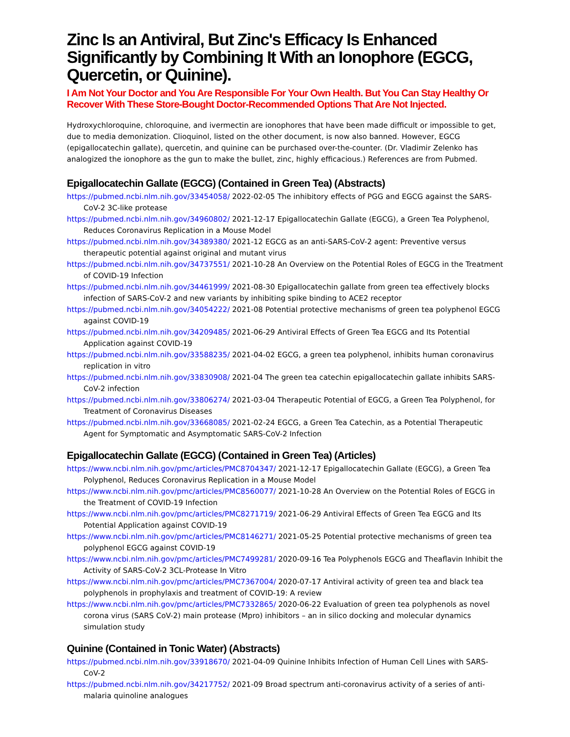Zinc Is an Antiviral, But Zinc's Efficacy Is Enhanced Significantly by Combining It With an Ionophore (EGCG, Quercetin, or Quinine).
I Am Not Your Doctor and You Are Responsible For Your Own Health. But You Can Stay Healthy Or Recover With These Store-Bought Doctor-Recommended Options That Are Not Injected.
Hydroxychloroquine, chloroquine, and ivermectin are ionophores that have been made difficult or impossible to get, due to media demonization. Clioquinol, listed on the other document, is now also banned. However, EGCG (epigallocatechin gallate), quercetin, and quinine can be purchased over-the-counter. (Dr. Vladimir Zelenko has analogized the ionophore as the gun to make the bullet, zinc, highly efficacious.) References are from Pubmed.
Epigallocatechin Gallate (EGCG) (Contained in Green Tea) (Abstracts)
https://pubmed.ncbi.nlm.nih.gov/33454058/ 2022-02-05 The inhibitory effects of PGG and EGCG against the SARS-CoV-2 3C-like protease
https://pubmed.ncbi.nlm.nih.gov/34960802/ 2021-12-17 Epigallocatechin Gallate (EGCG), a Green Tea Polyphenol, Reduces Coronavirus Replication in a Mouse Model
https://pubmed.ncbi.nlm.nih.gov/34389380/ 2021-12 EGCG as an anti-SARS-CoV-2 agent: Preventive versus therapeutic potential against original and mutant virus
https://pubmed.ncbi.nlm.nih.gov/34737551/ 2021-10-28 An Overview on the Potential Roles of EGCG in the Treatment of COVID-19 Infection
https://pubmed.ncbi.nlm.nih.gov/34461999/ 2021-08-30 Epigallocatechin gallate from green tea effectively blocks infection of SARS-CoV-2 and new variants by inhibiting spike binding to ACE2 receptor
https://pubmed.ncbi.nlm.nih.gov/34054222/ 2021-08 Potential protective mechanisms of green tea polyphenol EGCG against COVID-19
https://pubmed.ncbi.nlm.nih.gov/34209485/ 2021-06-29 Antiviral Effects of Green Tea EGCG and Its Potential Application against COVID-19
https://pubmed.ncbi.nlm.nih.gov/33588235/ 2021-04-02 EGCG, a green tea polyphenol, inhibits human coronavirus replication in vitro
https://pubmed.ncbi.nlm.nih.gov/33830908/ 2021-04 The green tea catechin epigallocatechin gallate inhibits SARS-CoV-2 infection
https://pubmed.ncbi.nlm.nih.gov/33806274/ 2021-03-04 Therapeutic Potential of EGCG, a Green Tea Polyphenol, for Treatment of Coronavirus Diseases
https://pubmed.ncbi.nlm.nih.gov/33668085/ 2021-02-24 EGCG, a Green Tea Catechin, as a Potential Therapeutic Agent for Symptomatic and Asymptomatic SARS-CoV-2 Infection
Epigallocatechin Gallate (EGCG) (Contained in Green Tea) (Articles)
https://www.ncbi.nlm.nih.gov/pmc/articles/PMC8704347/ 2021-12-17 Epigallocatechin Gallate (EGCG), a Green Tea Polyphenol, Reduces Coronavirus Replication in a Mouse Model
https://www.ncbi.nlm.nih.gov/pmc/articles/PMC8560077/ 2021-10-28 An Overview on the Potential Roles of EGCG in the Treatment of COVID-19 Infection
https://www.ncbi.nlm.nih.gov/pmc/articles/PMC8271719/ 2021-06-29 Antiviral Effects of Green Tea EGCG and Its Potential Application against COVID-19
https://www.ncbi.nlm.nih.gov/pmc/articles/PMC8146271/ 2021-05-25 Potential protective mechanisms of green tea polyphenol EGCG against COVID-19
https://www.ncbi.nlm.nih.gov/pmc/articles/PMC7499281/ 2020-09-16 Tea Polyphenols EGCG and Theaflavin Inhibit the Activity of SARS-CoV-2 3CL-Protease In Vitro
https://www.ncbi.nlm.nih.gov/pmc/articles/PMC7367004/ 2020-07-17 Antiviral activity of green tea and black tea polyphenols in prophylaxis and treatment of COVID-19: A review
https://www.ncbi.nlm.nih.gov/pmc/articles/PMC7332865/ 2020-06-22 Evaluation of green tea polyphenols as novel corona virus (SARS CoV-2) main protease (Mpro) inhibitors – an in silico docking and molecular dynamics simulation study
Quinine (Contained in Tonic Water) (Abstracts)
https://pubmed.ncbi.nlm.nih.gov/33918670/ 2021-04-09 Quinine Inhibits Infection of Human Cell Lines with SARS-CoV-2
https://pubmed.ncbi.nlm.nih.gov/34217752/ 2021-09 Broad spectrum anti-coronavirus activity of a series of anti-malaria quinoline analogues